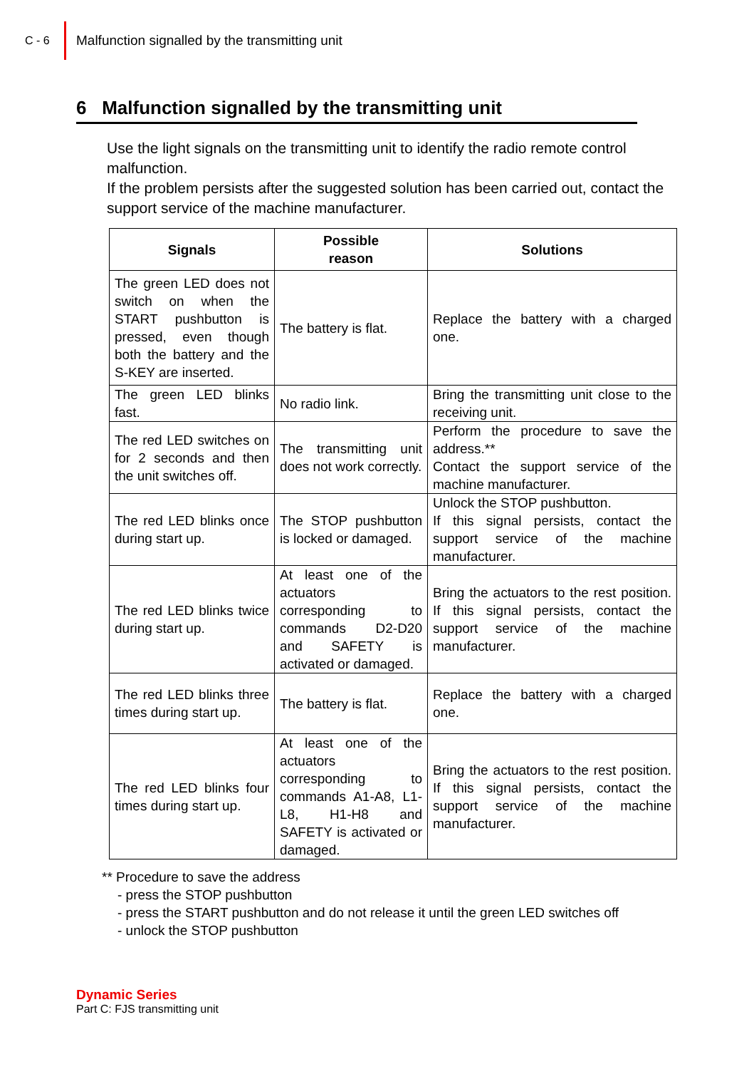C - 6
Malfunction signalled by the transmitting unit
6 Malfunction signalled by the transmitting unit
Use the light signals on the transmitting unit to identify the radio remote control malfunction.
If the problem persists after the suggested solution has been carried out, contact the support service of the machine manufacturer.
| Signals | Possible reason | Solutions |
| --- | --- | --- |
| The green LED does not switch on when the START pushbutton is pressed, even though both the battery and the S-KEY are inserted. | The battery is flat. | Replace the battery with a charged one. |
| The green LED blinks fast. | No radio link. | Bring the transmitting unit close to the receiving unit. |
| The red LED switches on for 2 seconds and then the unit switches off. | The transmitting unit does not work correctly. | Perform the procedure to save the address.** Contact the support service of the machine manufacturer. |
| The red LED blinks once during start up. | The STOP pushbutton is locked or damaged. | Unlock the STOP pushbutton. If this signal persists, contact the support service of the machine manufacturer. |
| The red LED blinks twice during start up. | At least one of the actuators corresponding to commands D2-D20 and SAFETY is activated or damaged. | Bring the actuators to the rest position. If this signal persists, contact the support service of the machine manufacturer. |
| The red LED blinks three times during start up. | The battery is flat. | Replace the battery with a charged one. |
| The red LED blinks four times during start up. | At least one of the actuators corresponding to commands A1-A8, L1-L8, H1-H8 and SAFETY is activated or damaged. | Bring the actuators to the rest position. If this signal persists, contact the support service of the machine manufacturer. |
** Procedure to save the address
- press the STOP pushbutton
- press the START pushbutton and do not release it until the green LED switches off
- unlock the STOP pushbutton
Dynamic Series
Part C: FJS transmitting unit